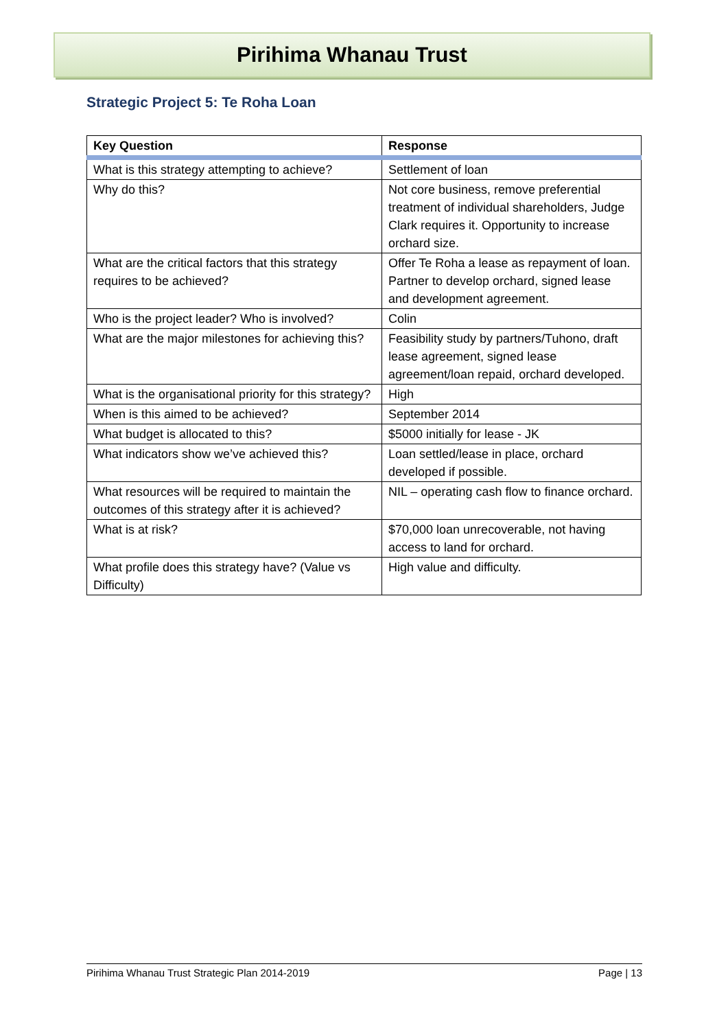Pirihima Whanau Trust
Strategic Project 5: Te Roha Loan
| Key Question | Response |
| --- | --- |
| What is this strategy attempting to achieve? | Settlement of loan |
| Why do this? | Not core business, remove preferential treatment of individual shareholders, Judge Clark requires it. Opportunity to increase orchard size. |
| What are the critical factors that this strategy requires to be achieved? | Offer Te Roha a lease as repayment of loan. Partner to develop orchard, signed lease and development agreement. |
| Who is the project leader? Who is involved? | Colin |
| What are the major milestones for achieving this? | Feasibility study by partners/Tuhono, draft lease agreement, signed lease agreement/loan repaid, orchard developed. |
| What is the organisational priority for this strategy? | High |
| When is this aimed to be achieved? | September 2014 |
| What budget is allocated to this? | $5000 initially for lease - JK |
| What indicators show we’ve achieved this? | Loan settled/lease in place, orchard developed if possible. |
| What resources will be required to maintain the outcomes of this strategy after it is achieved? | NIL – operating cash flow to finance orchard. |
| What is at risk? | $70,000 loan unrecoverable, not having access to land for orchard. |
| What profile does this strategy have? (Value vs Difficulty) | High value and difficulty. |
Pirihima Whanau Trust Strategic Plan 2014-2019 Page | 13